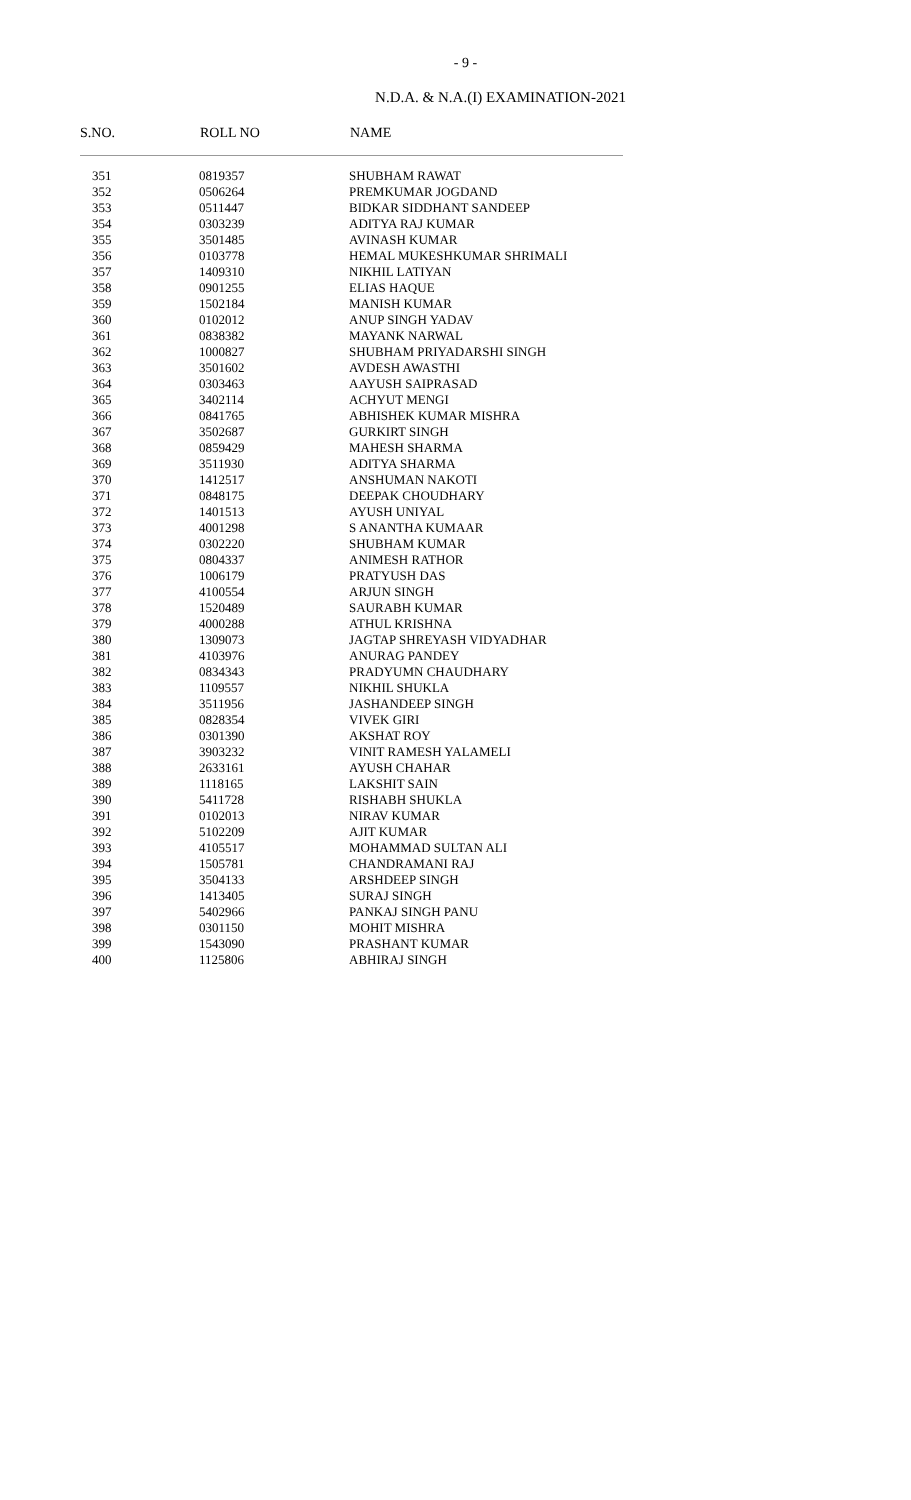- 9 -
N.D.A. & N.A.(I) EXAMINATION-2021
| S.NO. | ROLL NO | NAME |
| --- | --- | --- |
| 351 | 0819357 | SHUBHAM RAWAT |
| 352 | 0506264 | PREMKUMAR JOGDAND |
| 353 | 0511447 | BIDKAR SIDDHANT SANDEEP |
| 354 | 0303239 | ADITYA RAJ KUMAR |
| 355 | 3501485 | AVINASH KUMAR |
| 356 | 0103778 | HEMAL MUKESHKUMAR SHRIMALI |
| 357 | 1409310 | NIKHIL LATIYAN |
| 358 | 0901255 | ELIAS HAQUE |
| 359 | 1502184 | MANISH KUMAR |
| 360 | 0102012 | ANUP SINGH YADAV |
| 361 | 0838382 | MAYANK NARWAL |
| 362 | 1000827 | SHUBHAM PRIYADARSHI SINGH |
| 363 | 3501602 | AVDESH AWASTHI |
| 364 | 0303463 | AAYUSH SAIPRASAD |
| 365 | 3402114 | ACHYUT MENGI |
| 366 | 0841765 | ABHISHEK KUMAR MISHRA |
| 367 | 3502687 | GURKIRT SINGH |
| 368 | 0859429 | MAHESH SHARMA |
| 369 | 3511930 | ADITYA SHARMA |
| 370 | 1412517 | ANSHUMAN NAKOTI |
| 371 | 0848175 | DEEPAK CHOUDHARY |
| 372 | 1401513 | AYUSH UNIYAL |
| 373 | 4001298 | S ANANTHA KUMAAR |
| 374 | 0302220 | SHUBHAM KUMAR |
| 375 | 0804337 | ANIMESH RATHOR |
| 376 | 1006179 | PRATYUSH DAS |
| 377 | 4100554 | ARJUN SINGH |
| 378 | 1520489 | SAURABH KUMAR |
| 379 | 4000288 | ATHUL KRISHNA |
| 380 | 1309073 | JAGTAP SHREYASH VIDYADHAR |
| 381 | 4103976 | ANURAG PANDEY |
| 382 | 0834343 | PRADYUMN CHAUDHARY |
| 383 | 1109557 | NIKHIL SHUKLA |
| 384 | 3511956 | JASHANDEEP SINGH |
| 385 | 0828354 | VIVEK GIRI |
| 386 | 0301390 | AKSHAT ROY |
| 387 | 3903232 | VINIT RAMESH YALAMELI |
| 388 | 2633161 | AYUSH CHAHAR |
| 389 | 1118165 | LAKSHIT SAIN |
| 390 | 5411728 | RISHABH SHUKLA |
| 391 | 0102013 | NIRAV KUMAR |
| 392 | 5102209 | AJIT KUMAR |
| 393 | 4105517 | MOHAMMAD SULTAN ALI |
| 394 | 1505781 | CHANDRAMANI RAJ |
| 395 | 3504133 | ARSHDEEP SINGH |
| 396 | 1413405 | SURAJ SINGH |
| 397 | 5402966 | PANKAJ SINGH PANU |
| 398 | 0301150 | MOHIT MISHRA |
| 399 | 1543090 | PRASHANT KUMAR |
| 400 | 1125806 | ABHIRAJ SINGH |